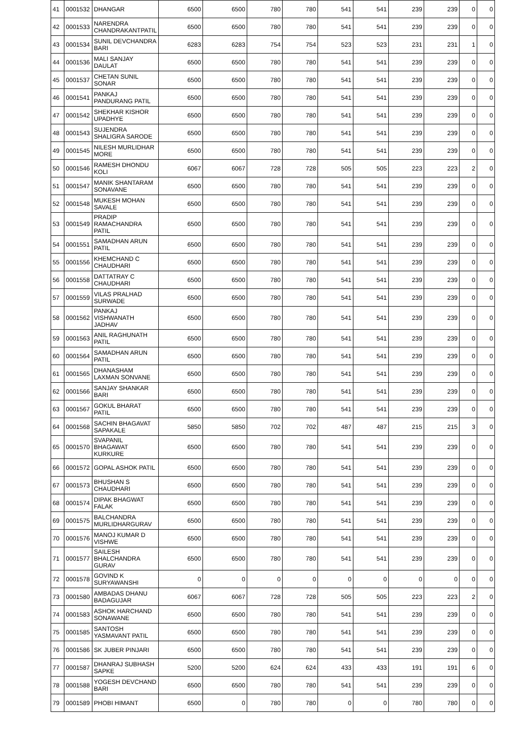| 41 | 0001532 | DHANGAR | 6500 | 6500 | 780 | 780 | 541 | 541 | 239 | 239 | 0 | 0 |
| 42 | 0001533 | NARENDRA CHANDRAKANTPATIL | 6500 | 6500 | 780 | 780 | 541 | 541 | 239 | 239 | 0 | 0 |
| 43 | 0001534 | SUNIL DEVCHANDRA BARI | 6283 | 6283 | 754 | 754 | 523 | 523 | 231 | 231 | 1 | 0 |
| 44 | 0001536 | MALI SANJAY DAULAT | 6500 | 6500 | 780 | 780 | 541 | 541 | 239 | 239 | 0 | 0 |
| 45 | 0001537 | CHETAN SUNIL SONAR | 6500 | 6500 | 780 | 780 | 541 | 541 | 239 | 239 | 0 | 0 |
| 46 | 0001541 | PANKAJ PANDURANG PATIL | 6500 | 6500 | 780 | 780 | 541 | 541 | 239 | 239 | 0 | 0 |
| 47 | 0001542 | SHEKHAR KISHOR UPADHYE | 6500 | 6500 | 780 | 780 | 541 | 541 | 239 | 239 | 0 | 0 |
| 48 | 0001543 | SUJENDRA SHALIGRA SARODE | 6500 | 6500 | 780 | 780 | 541 | 541 | 239 | 239 | 0 | 0 |
| 49 | 0001545 | NILESH MURLIDHAR MORE | 6500 | 6500 | 780 | 780 | 541 | 541 | 239 | 239 | 0 | 0 |
| 50 | 0001546 | RAMESH DHONDU KOLI | 6067 | 6067 | 728 | 728 | 505 | 505 | 223 | 223 | 2 | 0 |
| 51 | 0001547 | MANIK SHANTARAM SONAVANE | 6500 | 6500 | 780 | 780 | 541 | 541 | 239 | 239 | 0 | 0 |
| 52 | 0001548 | MUKESH MOHAN SAVALE | 6500 | 6500 | 780 | 780 | 541 | 541 | 239 | 239 | 0 | 0 |
| 53 | 0001549 | PRADIP RAMACHANDRA PATIL | 6500 | 6500 | 780 | 780 | 541 | 541 | 239 | 239 | 0 | 0 |
| 54 | 0001551 | SAMADHAN ARUN PATIL | 6500 | 6500 | 780 | 780 | 541 | 541 | 239 | 239 | 0 | 0 |
| 55 | 0001556 | KHEMCHAND C CHAUDHARI | 6500 | 6500 | 780 | 780 | 541 | 541 | 239 | 239 | 0 | 0 |
| 56 | 0001558 | DATTATRAY C CHAUDHARI | 6500 | 6500 | 780 | 780 | 541 | 541 | 239 | 239 | 0 | 0 |
| 57 | 0001559 | VILAS PRALHAD SURWADE | 6500 | 6500 | 780 | 780 | 541 | 541 | 239 | 239 | 0 | 0 |
| 58 | 0001562 | PANKAJ VISHWANATH JADHAV | 6500 | 6500 | 780 | 780 | 541 | 541 | 239 | 239 | 0 | 0 |
| 59 | 0001563 | ANIL RAGHUNATH PATIL | 6500 | 6500 | 780 | 780 | 541 | 541 | 239 | 239 | 0 | 0 |
| 60 | 0001564 | SAMADHAN ARUN PATIL | 6500 | 6500 | 780 | 780 | 541 | 541 | 239 | 239 | 0 | 0 |
| 61 | 0001565 | DHANASHAM LAXMAN SONVANE | 6500 | 6500 | 780 | 780 | 541 | 541 | 239 | 239 | 0 | 0 |
| 62 | 0001566 | SANJAY SHANKAR BARI | 6500 | 6500 | 780 | 780 | 541 | 541 | 239 | 239 | 0 | 0 |
| 63 | 0001567 | GOKUL BHARAT PATIL | 6500 | 6500 | 780 | 780 | 541 | 541 | 239 | 239 | 0 | 0 |
| 64 | 0001568 | SACHIN BHAGAVAT SAPAKALE | 5850 | 5850 | 702 | 702 | 487 | 487 | 215 | 215 | 3 | 0 |
| 65 | 0001570 | SVAPANIL BHAGAWAT KURKURE | 6500 | 6500 | 780 | 780 | 541 | 541 | 239 | 239 | 0 | 0 |
| 66 | 0001572 | GOPAL ASHOK PATIL | 6500 | 6500 | 780 | 780 | 541 | 541 | 239 | 239 | 0 | 0 |
| 67 | 0001573 | BHUSHAN S CHAUDHARI | 6500 | 6500 | 780 | 780 | 541 | 541 | 239 | 239 | 0 | 0 |
| 68 | 0001574 | DIPAK BHAGWAT FALAK | 6500 | 6500 | 780 | 780 | 541 | 541 | 239 | 239 | 0 | 0 |
| 69 | 0001575 | BALCHANDRA MURLIDHARGURAV | 6500 | 6500 | 780 | 780 | 541 | 541 | 239 | 239 | 0 | 0 |
| 70 | 0001576 | MANOJ KUMAR D VISHWE | 6500 | 6500 | 780 | 780 | 541 | 541 | 239 | 239 | 0 | 0 |
| 71 | 0001577 | SAILESH BHALCHANDRA GURAV | 6500 | 6500 | 780 | 780 | 541 | 541 | 239 | 239 | 0 | 0 |
| 72 | 0001578 | GOVIND K SURYAWANSHI | 0 | 0 | 0 | 0 | 0 | 0 | 0 | 0 | 0 | 0 |
| 73 | 0001580 | AMBADAS DHANU BADAGUJAR | 6067 | 6067 | 728 | 728 | 505 | 505 | 223 | 223 | 2 | 0 |
| 74 | 0001583 | ASHOK HARCHAND SONAWANE | 6500 | 6500 | 780 | 780 | 541 | 541 | 239 | 239 | 0 | 0 |
| 75 | 0001585 | SANTOSH YASMAVANT PATIL | 6500 | 6500 | 780 | 780 | 541 | 541 | 239 | 239 | 0 | 0 |
| 76 | 0001586 | SK JUBER PINJARI | 6500 | 6500 | 780 | 780 | 541 | 541 | 239 | 239 | 0 | 0 |
| 77 | 0001587 | DHANRAJ SUBHASH SAPKE | 5200 | 5200 | 624 | 624 | 433 | 433 | 191 | 191 | 6 | 0 |
| 78 | 0001588 | YOGESH DEVCHAND BARI | 6500 | 6500 | 780 | 780 | 541 | 541 | 239 | 239 | 0 | 0 |
| 79 | 0001589 | PHOBI HIMANT | 6500 | 0 | 780 | 780 | 0 | 0 | 780 | 780 | 0 | 0 |